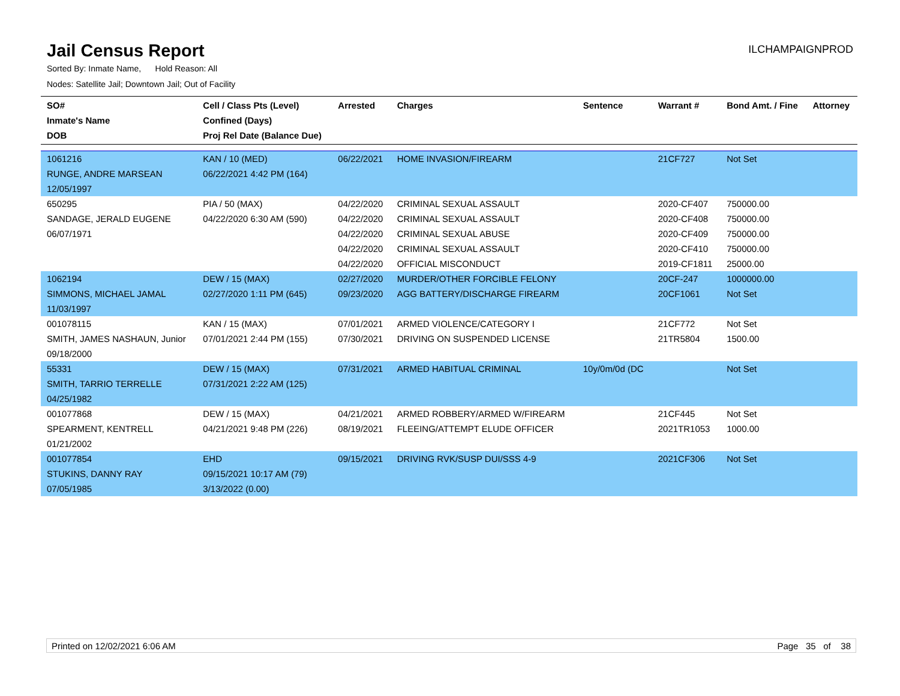Jail Census Report
ILCHAMPAIGNPROD
Sorted By: Inmate Name, Hold Reason: All
Nodes: Satellite Jail; Downtown Jail; Out of Facility
| SO# Inmate's Name DOB | Cell / Class Pts (Level) Confined (Days) Proj Rel Date (Balance Due) | Arrested | Charges | Sentence | Warrant # | Bond Amt. / Fine | Attorney |
| --- | --- | --- | --- | --- | --- | --- | --- |
| 1061216 RUNGE, ANDRE MARSEAN 12/05/1997 | KAN / 10 (MED) 06/22/2021 4:42 PM (164) | 06/22/2021 | HOME INVASION/FIREARM | | 21CF727 | Not Set | |
| 650295 SANDAGE, JERALD EUGENE 06/07/1971 | PIA / 50 (MAX) 04/22/2020 6:30 AM (590) | 04/22/2020 04/22/2020 04/22/2020 04/22/2020 04/22/2020 | CRIMINAL SEXUAL ASSAULT CRIMINAL SEXUAL ASSAULT CRIMINAL SEXUAL ABUSE CRIMINAL SEXUAL ASSAULT OFFICIAL MISCONDUCT | | 2020-CF407 2020-CF408 2020-CF409 2020-CF410 2019-CF1811 | 750000.00 750000.00 750000.00 750000.00 25000.00 | |
| 1062194 SIMMONS, MICHAEL JAMAL 11/03/1997 | DEW / 15 (MAX) 02/27/2020 1:11 PM (645) | 02/27/2020 09/23/2020 | MURDER/OTHER FORCIBLE FELONY AGG BATTERY/DISCHARGE FIREARM | | 20CF-247 20CF1061 | 1000000.00 Not Set | |
| 001078115 SMITH, JAMES NASHAUN, Junior 09/18/2000 | KAN / 15 (MAX) 07/01/2021 2:44 PM (155) | 07/01/2021 07/30/2021 | ARMED VIOLENCE/CATEGORY I DRIVING ON SUSPENDED LICENSE | | 21CF772 21TR5804 | Not Set 1500.00 | |
| 55331 SMITH, TARRIO TERRELLE 04/25/1982 | DEW / 15 (MAX) 07/31/2021 2:22 AM (125) | 07/31/2021 | ARMED HABITUAL CRIMINAL | 10y/0m/0d (DC | | Not Set | |
| 001077868 SPEARMENT, KENTRELL 01/21/2002 | DEW / 15 (MAX) 04/21/2021 9:48 PM (226) | 04/21/2021 08/19/2021 | ARMED ROBBERY/ARMED W/FIREARM FLEEING/ATTEMPT ELUDE OFFICER | | 21CF445 2021TR1053 | Not Set 1000.00 | |
| 001077854 STUKINS, DANNY RAY 07/05/1985 | EHD 09/15/2021 10:17 AM (79) 3/13/2022 (0.00) | 09/15/2021 | DRIVING RVK/SUSP DUI/SSS 4-9 | | 2021CF306 | Not Set | |
Printed on 12/02/2021 6:06 AM Page 35 of 38